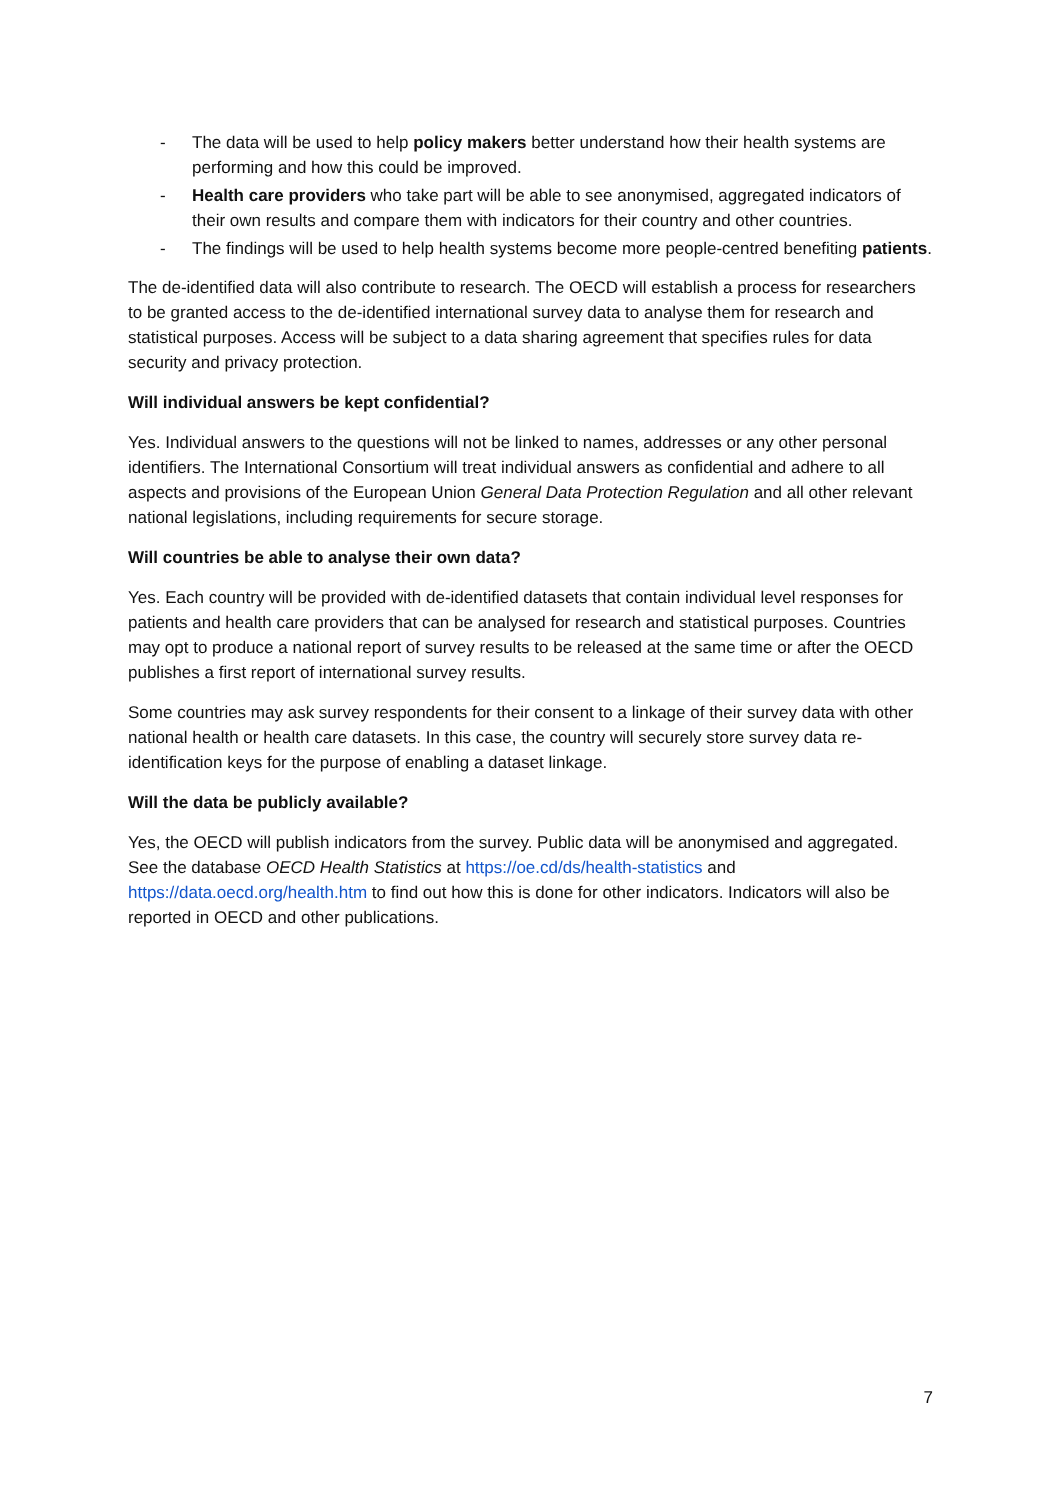- The data will be used to help policy makers better understand how their health systems are performing and how this could be improved.
- Health care providers who take part will be able to see anonymised, aggregated indicators of their own results and compare them with indicators for their country and other countries.
- The findings will be used to help health systems become more people-centred benefiting patients.
The de-identified data will also contribute to research. The OECD will establish a process for researchers to be granted access to the de-identified international survey data to analyse them for research and statistical purposes. Access will be subject to a data sharing agreement that specifies rules for data security and privacy protection.
Will individual answers be kept confidential?
Yes. Individual answers to the questions will not be linked to names, addresses or any other personal identifiers. The International Consortium will treat individual answers as confidential and adhere to all aspects and provisions of the European Union General Data Protection Regulation and all other relevant national legislations, including requirements for secure storage.
Will countries be able to analyse their own data?
Yes. Each country will be provided with de-identified datasets that contain individual level responses for patients and health care providers that can be analysed for research and statistical purposes. Countries may opt to produce a national report of survey results to be released at the same time or after the OECD publishes a first report of international survey results.
Some countries may ask survey respondents for their consent to a linkage of their survey data with other national health or health care datasets. In this case, the country will securely store survey data re-identification keys for the purpose of enabling a dataset linkage.
Will the data be publicly available?
Yes, the OECD will publish indicators from the survey. Public data will be anonymised and aggregated. See the database OECD Health Statistics at https://oe.cd/ds/health-statistics and https://data.oecd.org/health.htm to find out how this is done for other indicators. Indicators will also be reported in OECD and other publications.
7